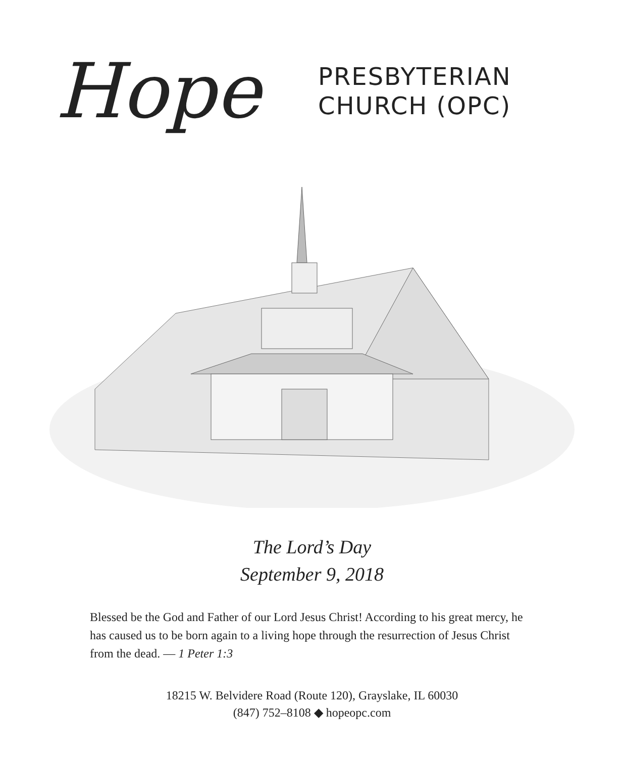Hope
PRESBYTERIAN
CHURCH (OPC)
The Lord’s Day
September 9, 2018
Blessed be the God and Father of our Lord Jesus Christ! According to his great mercy, he has caused us to be born again to a living hope through the resurrection of Jesus Christ from the dead. — 1 Peter 1:3
18215 W. Belvidere Road (Route 120), Grayslake, IL 60030
(847) 752–8108 ◆ hopeopc.com